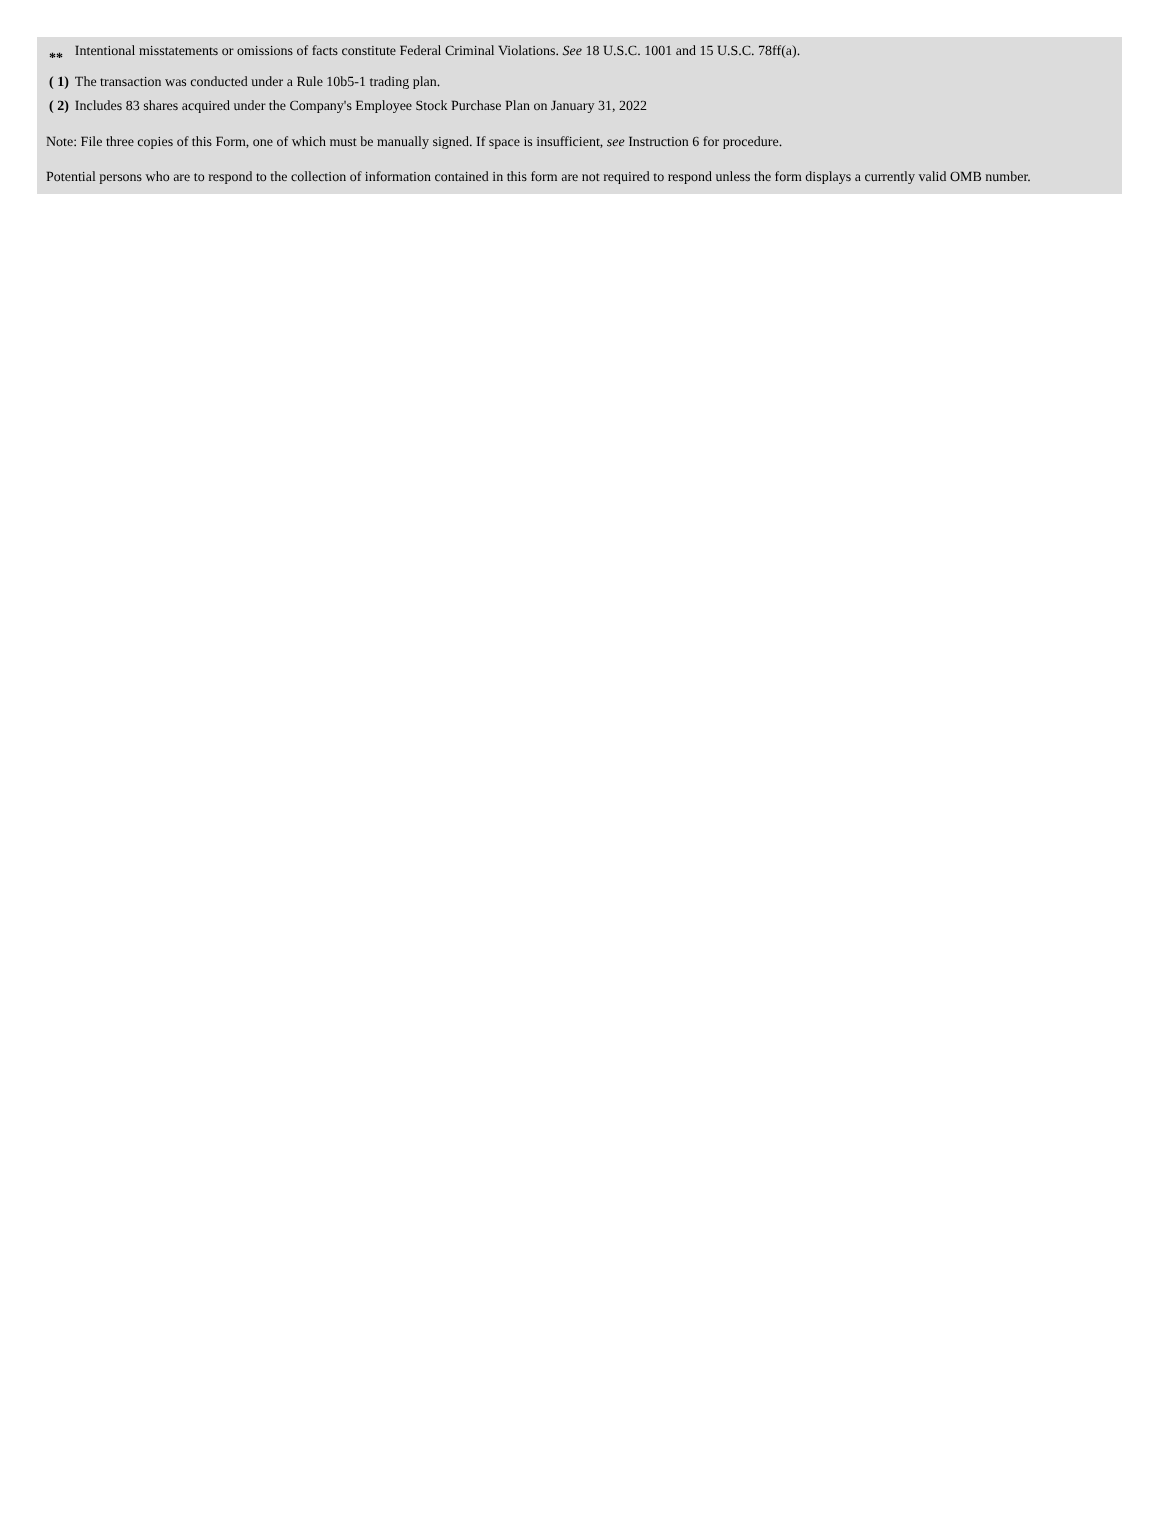| ** | Intentional misstatements or omissions of facts constitute Federal Criminal Violations. See 18 U.S.C. 1001 and 15 U.S.C. 78ff(a). |
| ( 1) | The transaction was conducted under a Rule 10b5-1 trading plan. |
| ( 2) | Includes 83 shares acquired under the Company's Employee Stock Purchase Plan on January 31, 2022 |
Note: File three copies of this Form, one of which must be manually signed. If space is insufficient, see Instruction 6 for procedure.
Potential persons who are to respond to the collection of information contained in this form are not required to respond unless the form displays a currently valid OMB number.